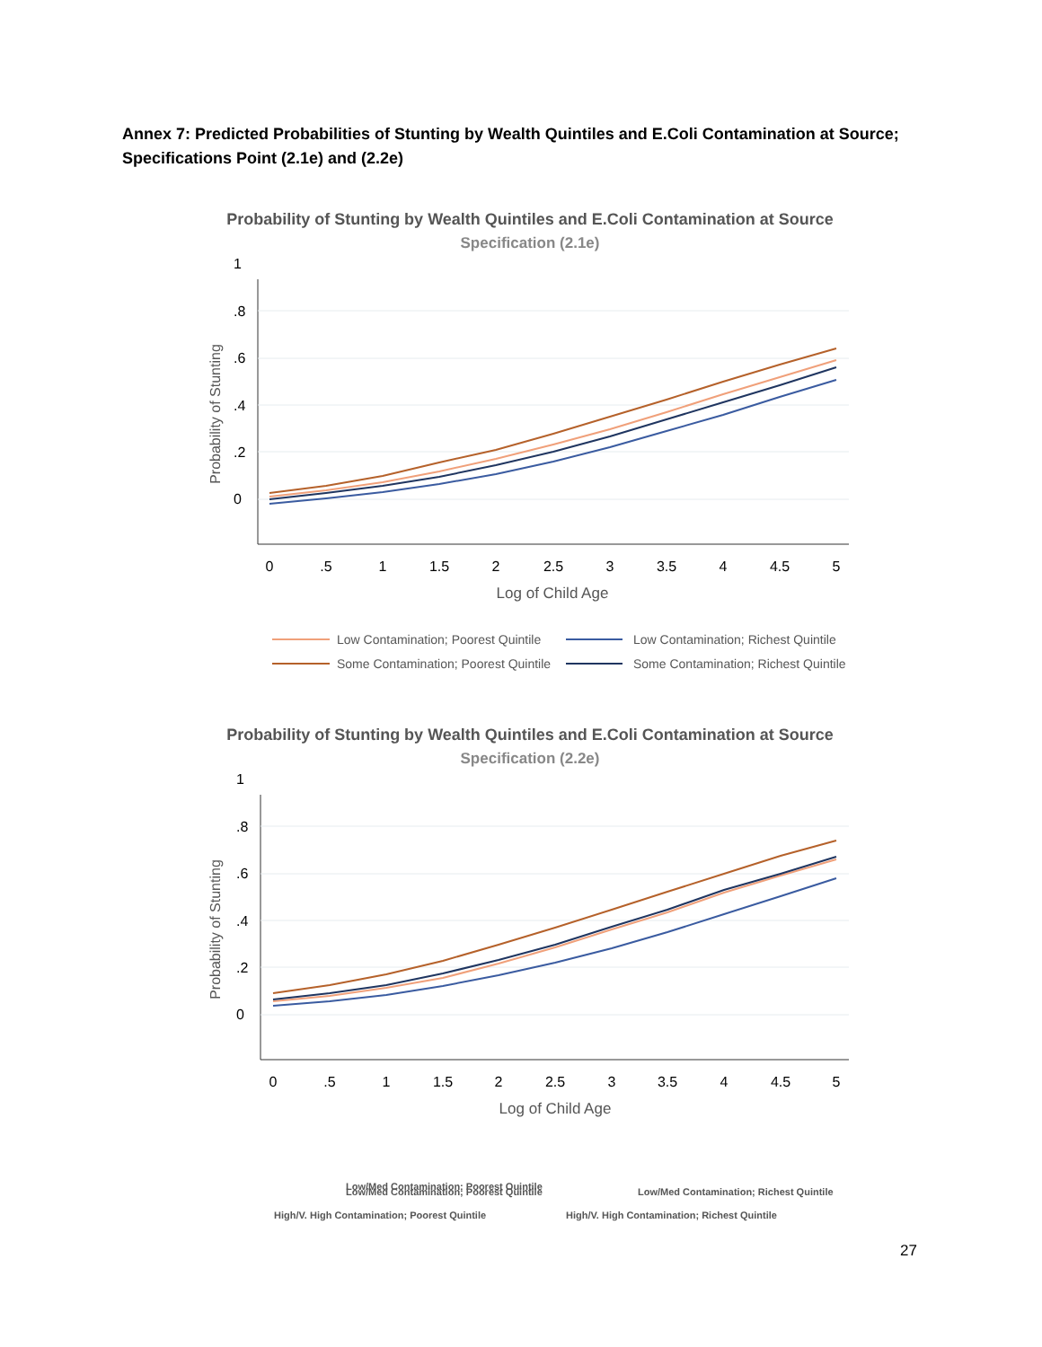Annex 7: Predicted Probabilities of Stunting by Wealth Quintiles and E.Coli Contamination at Source; Specifications Point (2.1e) and (2.2e)
Probability of Stunting by Wealth Quintiles and E.Coli Contamination at Source
Specification (2.1e)
0
.5
1
1.5
2
2.5
3
3.5
4
4.5
5
0
.2
.4
.6
.8
1
Log of Child Age
Probability of Stunting
Low Contamination; Poorest Quintile
Low Contamination; Richest Quintile
Some Contamination; Poorest Quintile
Some Contamination; Richest Quintile
Probability of Stunting by Wealth Quintiles and E.Coli Contamination at Source
Specification (2.2e)
0
.5
1
1.5
2
2.5
3
3.5
4
4.5
5
0
.2
.4
.6
.8
1
Log of Child Age
Probability of Stunting
Low/Med Contamination; Poorest Quintile
Low/Med Contamination; Poorest Quintile Low/Med Contamination; Richest Quintile
High/V. High Contamination; Poorest Quintile High/V. High Contamination; Richest Quintile
27